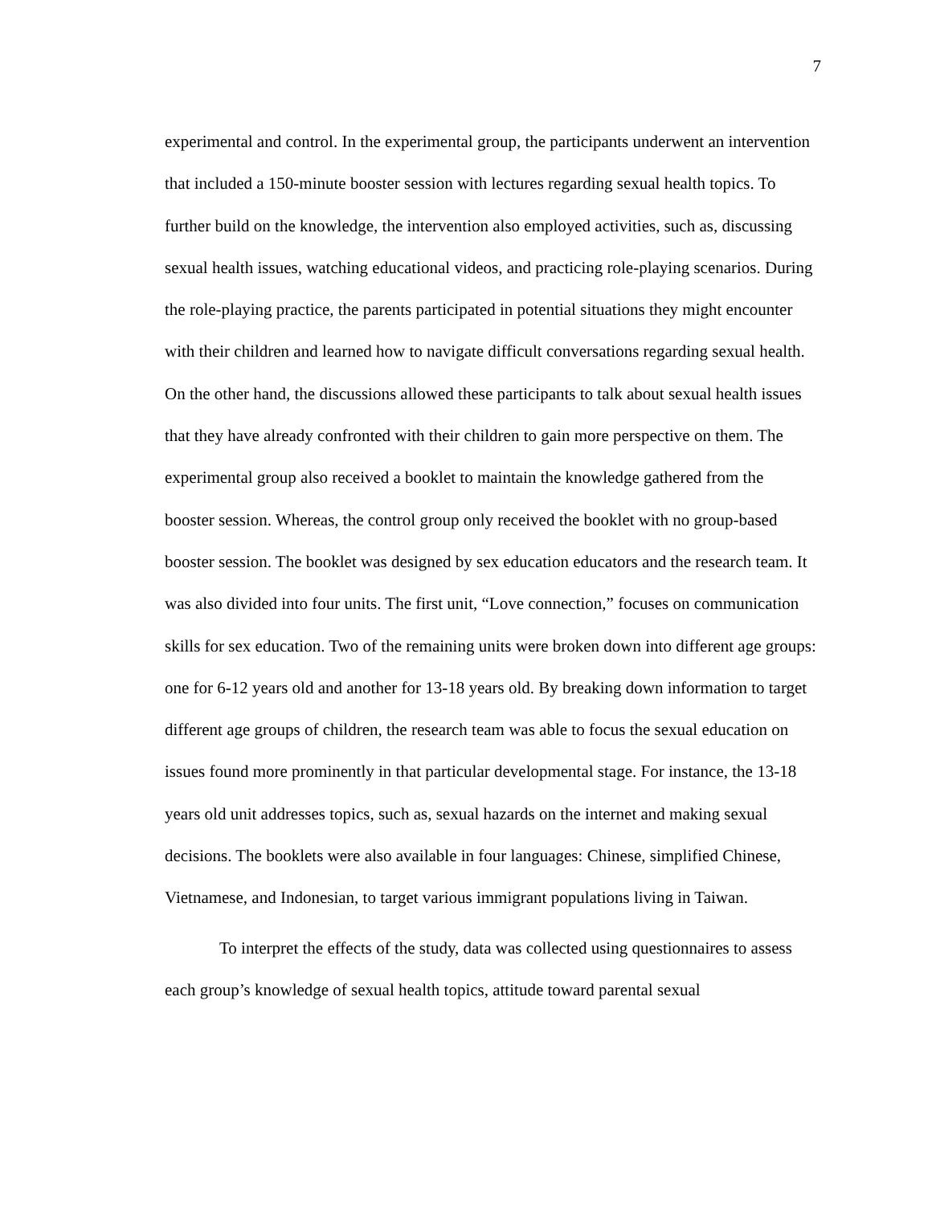7
experimental and control. In the experimental group, the participants underwent an intervention that included a 150-minute booster session with lectures regarding sexual health topics. To further build on the knowledge, the intervention also employed activities, such as, discussing sexual health issues, watching educational videos, and practicing role-playing scenarios. During the role-playing practice, the parents participated in potential situations they might encounter with their children and learned how to navigate difficult conversations regarding sexual health. On the other hand, the discussions allowed these participants to talk about sexual health issues that they have already confronted with their children to gain more perspective on them. The experimental group also received a booklet to maintain the knowledge gathered from the booster session. Whereas, the control group only received the booklet with no group-based booster session. The booklet was designed by sex education educators and the research team. It was also divided into four units. The first unit, “Love connection,” focuses on communication skills for sex education. Two of the remaining units were broken down into different age groups: one for 6-12 years old and another for 13-18 years old. By breaking down information to target different age groups of children, the research team was able to focus the sexual education on issues found more prominently in that particular developmental stage. For instance, the 13-18 years old unit addresses topics, such as, sexual hazards on the internet and making sexual decisions. The booklets were also available in four languages: Chinese, simplified Chinese, Vietnamese, and Indonesian, to target various immigrant populations living in Taiwan.
To interpret the effects of the study, data was collected using questionnaires to assess each group’s knowledge of sexual health topics, attitude toward parental sexual